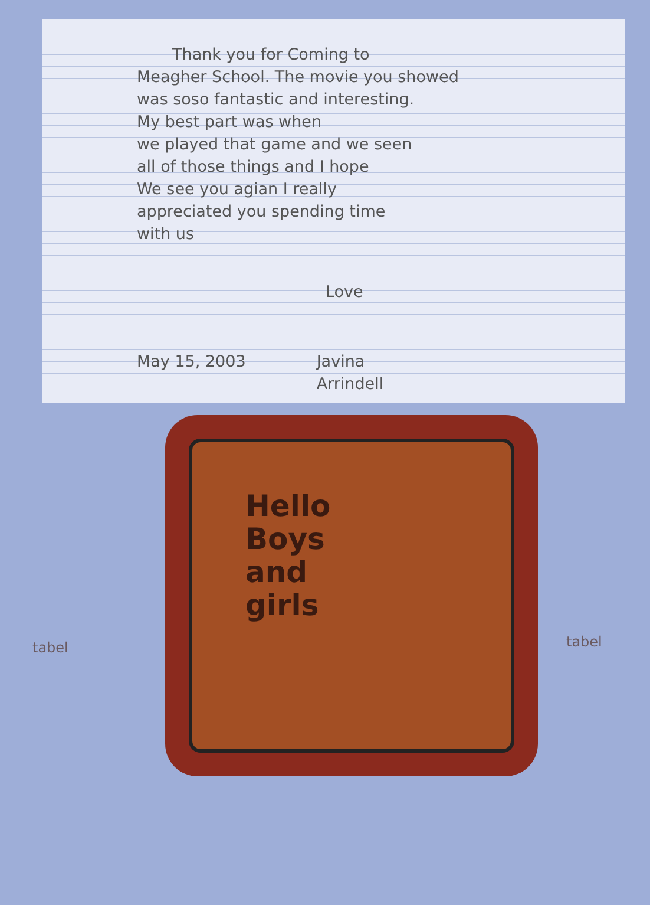Thank you for Coming to
Meagher School. The movie you showed
was soso fantastic and interesting.
My best part was when
we played that game and we seen
all of those things and I hope
We see you agian I really
appreciated you spending time
with us
Love
May 15, 2003 Javina
Arrindell
Hello
Boys
and
girls
tabel tabel